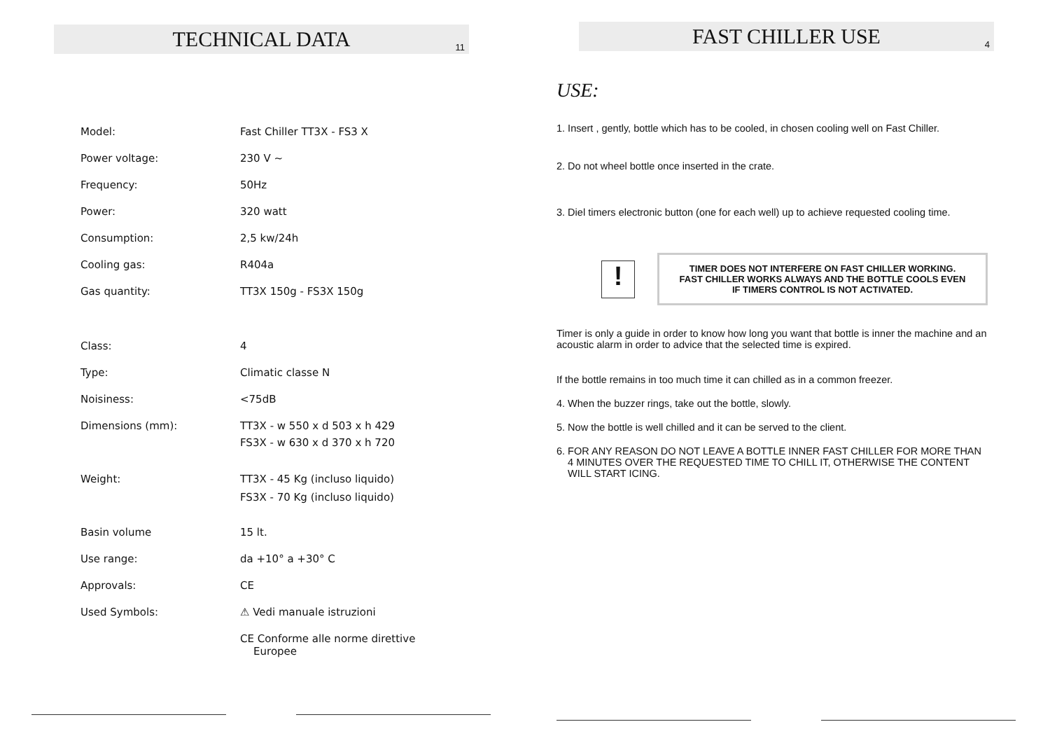TECHNICAL DATA 11
| Model: | Fast Chiller TT3X - FS3 X |
| Power voltage: | 230 V ~ |
| Frequency: | 50Hz |
| Power: | 320 watt |
| Consumption: | 2,5 kw/24h |
| Cooling gas: | R404a |
| Gas quantity: | TT3X 150g - FS3X 150g |
| Class: | 4 |
| Type: | Climatic classe N |
| Noisiness: | <75dB |
| Dimensions (mm): | TT3X - w 550 x d 503 x h 429 FS3X - w 630 x d 370 x h 720 |
| Weight: | TT3X - 45 Kg (incluso liquido) FS3X - 70 Kg (incluso liquido) |
| Basin volume | 15 lt. |
| Use range: | da +10° a +30° C |
| Approvals: | CE |
| Used Symbols: | ⚠ Vedi manuale istruzioni |
| | CE Conforme alle norme direttive Europee |
FAST CHILLER USE 4
USE:
1. Insert , gently, bottle which has to be cooled, in chosen cooling well on Fast Chiller.
2. Do not wheel bottle once inserted in the crate.
3. Diel timers electronic button (one for each well) up to achieve requested cooling time.
!
TIMER DOES NOT INTERFERE ON FAST CHILLER WORKING.
FAST CHILLER WORKS ALWAYS AND THE BOTTLE COOLS EVEN
IF TIMERS CONTROL IS NOT ACTIVATED.
Timer is only a guide in order to know how long you want that bottle is inner the machine and an acoustic alarm in order to advice that the selected time is expired.
If the bottle remains in too much time it can chilled as in a common freezer.
4. When the buzzer rings, take out the bottle, slowly.
5. Now the bottle is well chilled and it can be served to the client.
6. FOR ANY REASON DO NOT LEAVE A BOTTLE INNER FAST CHILLER FOR MORE THAN
4 MINUTES OVER THE REQUESTED TIME TO CHILL IT, OTHERWISE THE CONTENT
WILL START ICING.